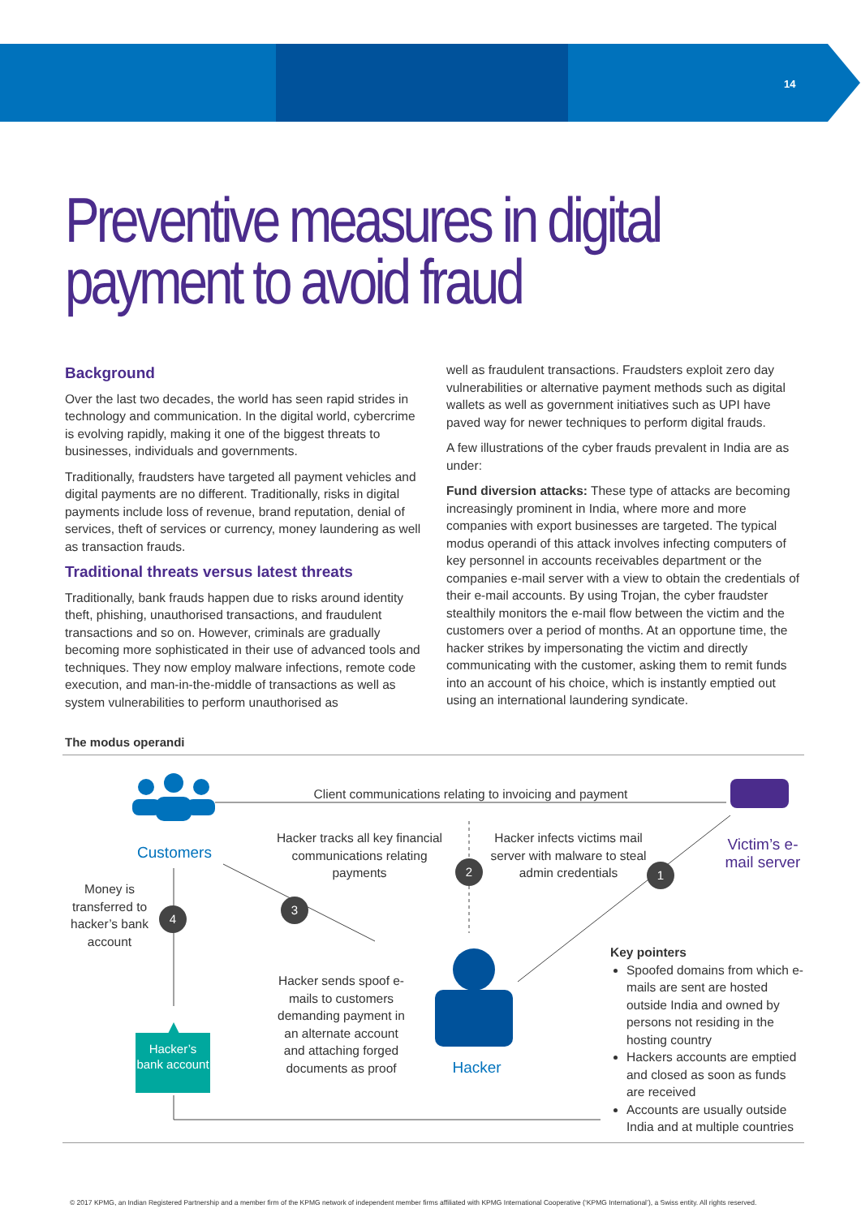14
Preventive measures in digital payment to avoid fraud
Background
Over the last two decades, the world has seen rapid strides in technology and communication. In the digital world, cybercrime is evolving rapidly, making it one of the biggest threats to businesses, individuals and governments.
Traditionally, fraudsters have targeted all payment vehicles and digital payments are no different. Traditionally, risks in digital payments include loss of revenue, brand reputation, denial of services, theft of services or currency, money laundering as well as transaction frauds.
Traditional threats versus latest threats
Traditionally, bank frauds happen due to risks around identity theft, phishing, unauthorised transactions, and fraudulent transactions and so on. However, criminals are gradually becoming more sophisticated in their use of advanced tools and techniques. They now employ malware infections, remote code execution, and man-in-the-middle of transactions as well as system vulnerabilities to perform unauthorised as
well as fraudulent transactions. Fraudsters exploit zero day vulnerabilities or alternative payment methods such as digital wallets as well as government initiatives such as UPI have paved way for newer techniques to perform digital frauds.
A few illustrations of the cyber frauds prevalent in India are as under:
Fund diversion attacks: These type of attacks are becoming increasingly prominent in India, where more and more companies with export businesses are targeted. The typical modus operandi of this attack involves infecting computers of key personnel in accounts receivables department or the companies e-mail server with a view to obtain the credentials of their e-mail accounts. By using Trojan, the cyber fraudster stealthily monitors the e-mail flow between the victim and the customers over a period of months. At an opportune time, the hacker strikes by impersonating the victim and directly communicating with the customer, asking them to remit funds into an account of his choice, which is instantly emptied out using an international laundering syndicate.
The modus operandi
Client communications relating to invoicing and payment
Customers
Victim’s e-mail server
Hacker tracks all key financial communications relating payments
Hacker infects victims mail server with malware to steal admin credentials
2 1
3
4
Money is transferred to hacker’s bank account
Hacker sends spoof e-mails to customers demanding payment in an alternate account and attaching forged documents as proof
Hacker
Hacker’s bank account
Key pointers
Spoofed domains from which e-mails are sent are hosted outside India and owned by persons not residing in the hosting country
Hackers accounts are emptied and closed as soon as funds are received
Accounts are usually outside India and at multiple countries
© 2017 KPMG, an Indian Registered Partnership and a member firm of the KPMG network of independent member firms affiliated with KPMG International Cooperative (‘KPMG International’), a Swiss entity. All rights reserved.